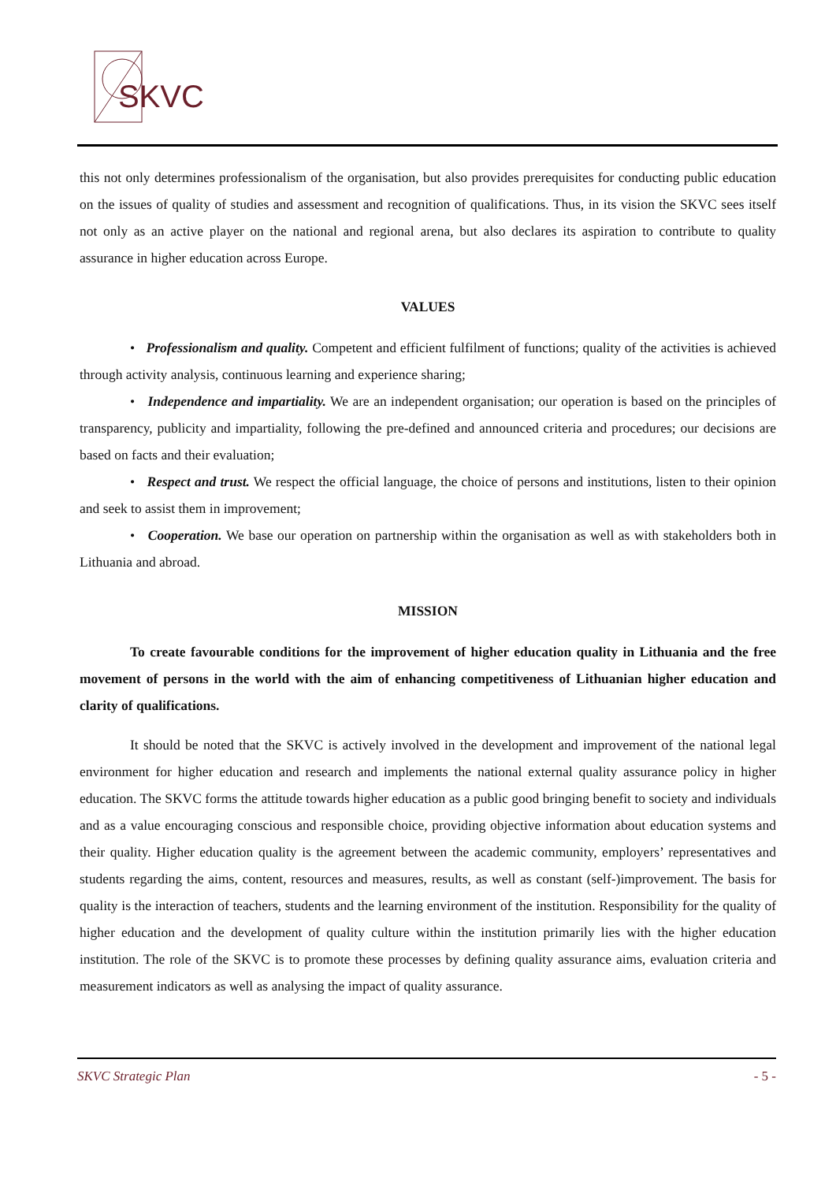SKVC
this not only determines professionalism of the organisation, but also provides prerequisites for conducting public education on the issues of quality of studies and assessment and recognition of qualifications. Thus, in its vision the SKVC sees itself not only as an active player on the national and regional arena, but also declares its aspiration to contribute to quality assurance in higher education across Europe.
VALUES
• Professionalism and quality. Competent and efficient fulfilment of functions; quality of the activities is achieved through activity analysis, continuous learning and experience sharing;
• Independence and impartiality. We are an independent organisation; our operation is based on the principles of transparency, publicity and impartiality, following the pre-defined and announced criteria and procedures; our decisions are based on facts and their evaluation;
• Respect and trust. We respect the official language, the choice of persons and institutions, listen to their opinion and seek to assist them in improvement;
• Cooperation. We base our operation on partnership within the organisation as well as with stakeholders both in Lithuania and abroad.
MISSION
To create favourable conditions for the improvement of higher education quality in Lithuania and the free movement of persons in the world with the aim of enhancing competitiveness of Lithuanian higher education and clarity of qualifications.
It should be noted that the SKVC is actively involved in the development and improvement of the national legal environment for higher education and research and implements the national external quality assurance policy in higher education. The SKVC forms the attitude towards higher education as a public good bringing benefit to society and individuals and as a value encouraging conscious and responsible choice, providing objective information about education systems and their quality. Higher education quality is the agreement between the academic community, employers’ representatives and students regarding the aims, content, resources and measures, results, as well as constant (self-)improvement. The basis for quality is the interaction of teachers, students and the learning environment of the institution. Responsibility for the quality of higher education and the development of quality culture within the institution primarily lies with the higher education institution. The role of the SKVC is to promote these processes by defining quality assurance aims, evaluation criteria and measurement indicators as well as analysing the impact of quality assurance.
SKVC Strategic Plan - 5 -